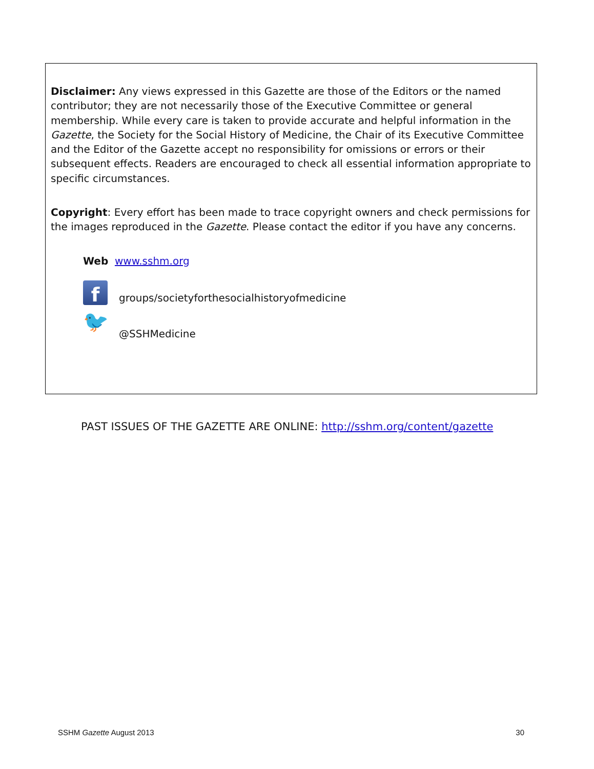Disclaimer: Any views expressed in this Gazette are those of the Editors or the named contributor; they are not necessarily those of the Executive Committee or general membership. While every care is taken to provide accurate and helpful information in the Gazette, the Society for the Social History of Medicine, the Chair of its Executive Committee and the Editor of the Gazette accept no responsibility for omissions or errors or their subsequent effects. Readers are encouraged to check all essential information appropriate to specific circumstances.
Copyright: Every effort has been made to trace copyright owners and check permissions for the images reproduced in the Gazette. Please contact the editor if you have any concerns.
Web www.sshm.org
f
groups/societyforthesocialhistoryofmedicine
🐦
@SSHMedicine
PAST ISSUES OF THE GAZETTE ARE ONLINE: http://sshm.org/content/gazette
SSHM Gazette August 2013 30